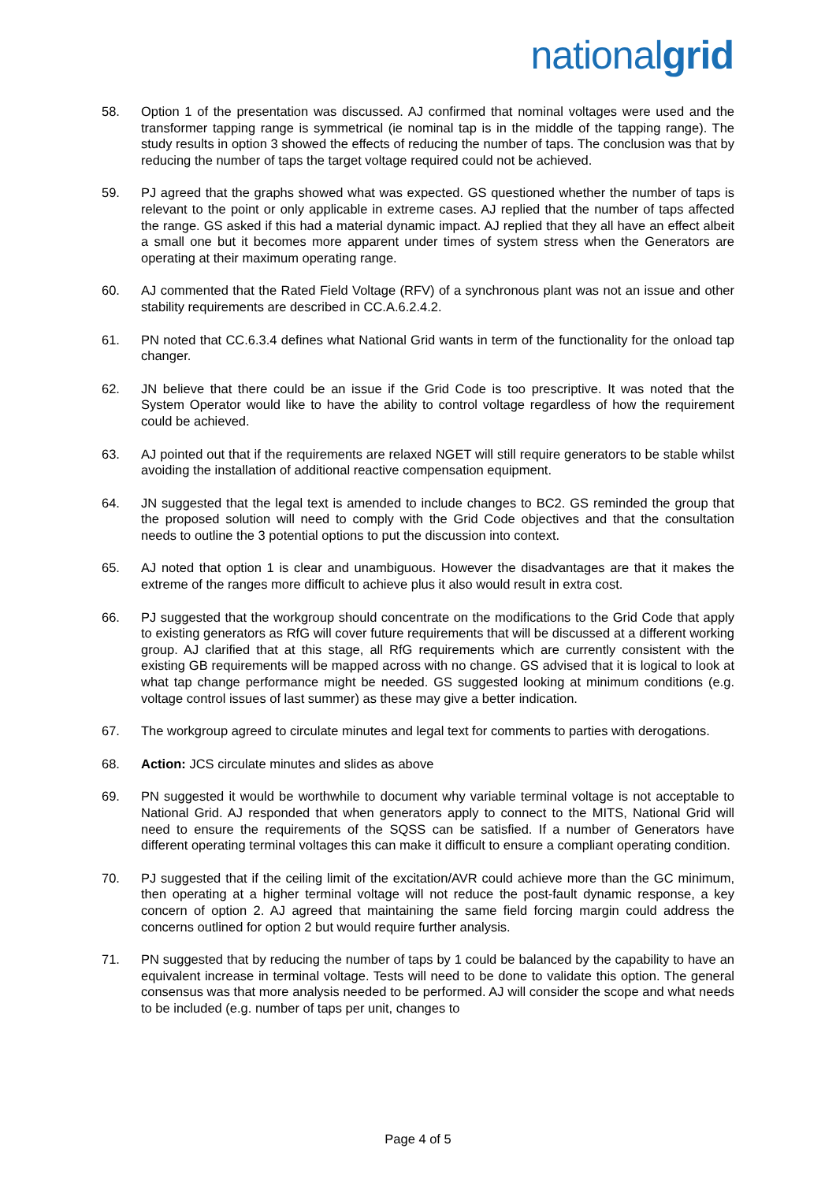nationalgrid
58. Option 1 of the presentation was discussed. AJ confirmed that nominal voltages were used and the transformer tapping range is symmetrical (ie nominal tap is in the middle of the tapping range). The study results in option 3 showed the effects of reducing the number of taps. The conclusion was that by reducing the number of taps the target voltage required could not be achieved.
59. PJ agreed that the graphs showed what was expected. GS questioned whether the number of taps is relevant to the point or only applicable in extreme cases. AJ replied that the number of taps affected the range. GS asked if this had a material dynamic impact. AJ replied that they all have an effect albeit a small one but it becomes more apparent under times of system stress when the Generators are operating at their maximum operating range.
60. AJ commented that the Rated Field Voltage (RFV) of a synchronous plant was not an issue and other stability requirements are described in CC.A.6.2.4.2.
61. PN noted that CC.6.3.4 defines what National Grid wants in term of the functionality for the onload tap changer.
62. JN believe that there could be an issue if the Grid Code is too prescriptive. It was noted that the System Operator would like to have the ability to control voltage regardless of how the requirement could be achieved.
63. AJ pointed out that if the requirements are relaxed NGET will still require generators to be stable whilst avoiding the installation of additional reactive compensation equipment.
64. JN suggested that the legal text is amended to include changes to BC2. GS reminded the group that the proposed solution will need to comply with the Grid Code objectives and that the consultation needs to outline the 3 potential options to put the discussion into context.
65. AJ noted that option 1 is clear and unambiguous. However the disadvantages are that it makes the extreme of the ranges more difficult to achieve plus it also would result in extra cost.
66. PJ suggested that the workgroup should concentrate on the modifications to the Grid Code that apply to existing generators as RfG will cover future requirements that will be discussed at a different working group. AJ clarified that at this stage, all RfG requirements which are currently consistent with the existing GB requirements will be mapped across with no change. GS advised that it is logical to look at what tap change performance might be needed. GS suggested looking at minimum conditions (e.g. voltage control issues of last summer) as these may give a better indication.
67. The workgroup agreed to circulate minutes and legal text for comments to parties with derogations.
68. Action: JCS circulate minutes and slides as above
69. PN suggested it would be worthwhile to document why variable terminal voltage is not acceptable to National Grid. AJ responded that when generators apply to connect to the MITS, National Grid will need to ensure the requirements of the SQSS can be satisfied. If a number of Generators have different operating terminal voltages this can make it difficult to ensure a compliant operating condition.
70. PJ suggested that if the ceiling limit of the excitation/AVR could achieve more than the GC minimum, then operating at a higher terminal voltage will not reduce the post-fault dynamic response, a key concern of option 2. AJ agreed that maintaining the same field forcing margin could address the concerns outlined for option 2 but would require further analysis.
71. PN suggested that by reducing the number of taps by 1 could be balanced by the capability to have an equivalent increase in terminal voltage. Tests will need to be done to validate this option. The general consensus was that more analysis needed to be performed. AJ will consider the scope and what needs to be included (e.g. number of taps per unit, changes to
Page 4 of 5